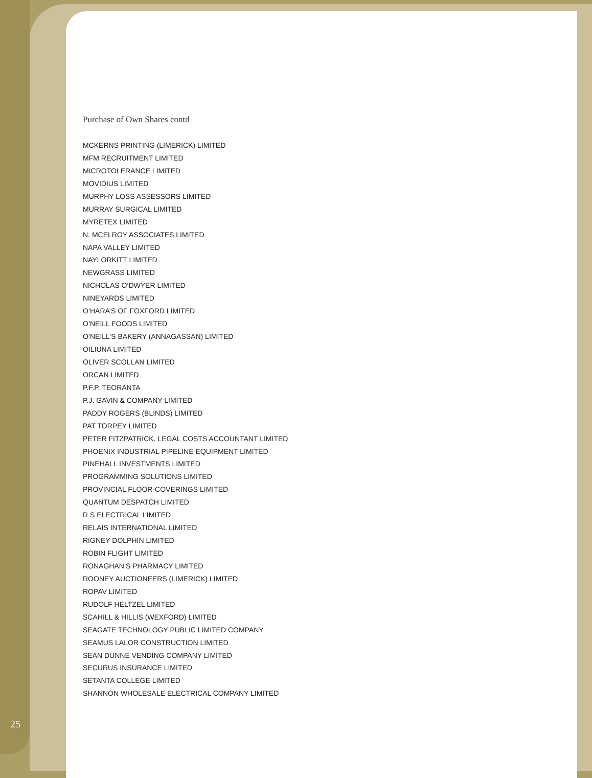Purchase of Own Shares contd
MCKERNS PRINTING (LIMERICK) LIMITED
MFM RECRUITMENT LIMITED
MICROTOLERANCE LIMITED
MOVIDIUS LIMITED
MURPHY LOSS ASSESSORS LIMITED
MURRAY SURGICAL LIMITED
MYRETEX LIMITED
N. MCELROY ASSOCIATES LIMITED
NAPA VALLEY LIMITED
NAYLORKITT LIMITED
NEWGRASS LIMITED
NICHOLAS O’DWYER LIMITED
NINEYARDS LIMITED
O’HARA’S OF FOXFORD LIMITED
O’NEILL FOODS LIMITED
O’NEILL’S BAKERY (ANNAGASSAN) LIMITED
OILIUNA LIMITED
OLIVER SCOLLAN LIMITED
ORCAN LIMITED
P.F.P. TEORANTA
P.J. GAVIN & COMPANY LIMITED
PADDY ROGERS (BLINDS) LIMITED
PAT TORPEY LIMITED
PETER FITZPATRICK, LEGAL COSTS ACCOUNTANT LIMITED
PHOENIX INDUSTRIAL PIPELINE EQUIPMENT LIMITED
PINEHALL INVESTMENTS LIMITED
PROGRAMMING SOLUTIONS LIMITED
PROVINCIAL FLOOR-COVERINGS LIMITED
QUANTUM DESPATCH LIMITED
R S ELECTRICAL LIMITED
RELAIS INTERNATIONAL LIMITED
RIGNEY DOLPHIN LIMITED
ROBIN FLIGHT LIMITED
RONAGHAN’S PHARMACY LIMITED
ROONEY AUCTIONEERS (LIMERICK) LIMITED
ROPAV LIMITED
RUDOLF HELTZEL LIMITED
SCAHILL & HILLIS (WEXFORD) LIMITED
SEAGATE TECHNOLOGY PUBLIC LIMITED COMPANY
SEAMUS LALOR CONSTRUCTION LIMITED
SEAN DUNNE VENDING COMPANY LIMITED
SECURUS INSURANCE LIMITED
SETANTA COLLEGE LIMITED
SHANNON WHOLESALE ELECTRICAL COMPANY LIMITED
25